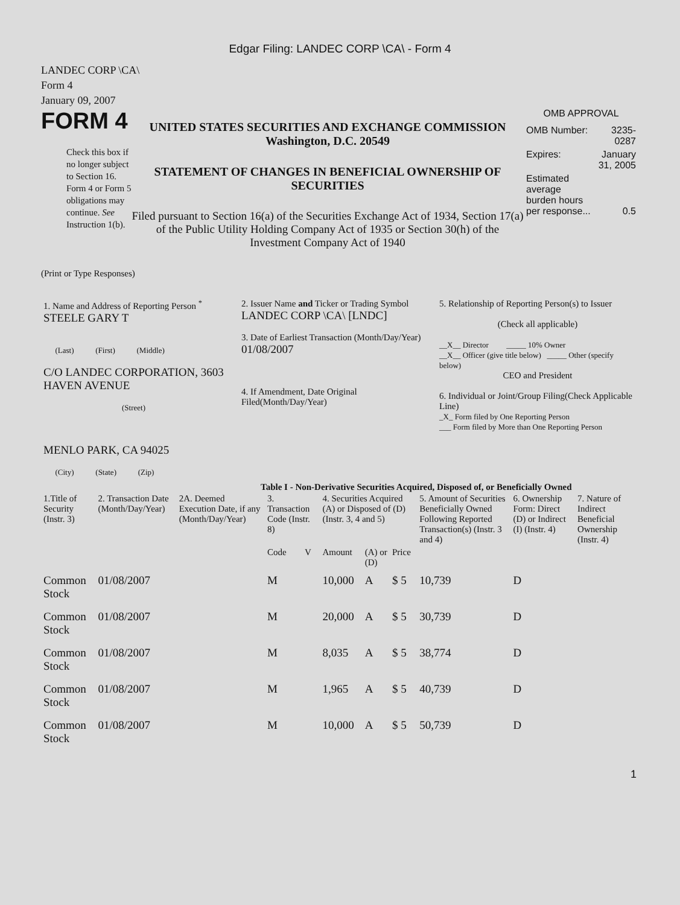Edgar Filing: LANDEC CORP \CA\ - Form 4
LANDEC CORP \CA\
Form 4
January 09, 2007
FORM 4
Check this box if no longer subject to Section 16. Form 4 or Form 5 obligations may continue. See Instruction 1(b).
UNITED STATES SECURITIES AND EXCHANGE COMMISSION
Washington, D.C. 20549
STATEMENT OF CHANGES IN BENEFICIAL OWNERSHIP OF SECURITIES
Filed pursuant to Section 16(a) of the Securities Exchange Act of 1934, Section 17(a) of the Public Utility Holding Company Act of 1935 or Section 30(h) of the Investment Company Act of 1940
OMB APPROVAL
| OMB Number: | 3235-0287 |
| Expires: | January 31, 2005 |
| Estimated average burden hours per response... | 0.5 |
(Print or Type Responses)
| 1. Name and Address of Reporting Person <sup>*</sup> STEELE GARY T (Last) (First) (Middle) C/O LANDEC CORPORATION, 3603 HAVEN AVENUE (Street) MENLO PARK, CA 94025 (City) (State) (Zip) | 2. Issuer Name and Ticker or Trading Symbol LANDEC CORP \CA\ [LNDC] 3. Date of Earliest Transaction (Month/Day/Year) 01/08/2007 4. If Amendment, Date Original Filed(Month/Day/Year) | 5. Relationship of Reporting Person(s) to Issuer (Check all applicable) __X__ Director _____ 10% Owner __X__ Officer (give title below) _____ Other (specify below) CEO and President 6. Individual or Joint/Group Filing(Check Applicable Line) _X_ Form filed by One Reporting Person ___ Form filed by More than One Reporting Person |
Table I - Non-Derivative Securities Acquired, Disposed of, or Beneficially Owned
| 1.Title of Security (Instr. 3) | 2. Transaction Date (Month/Day/Year) | 2A. Deemed Execution Date, if any (Month/Day/Year) | 3. Transaction Code (Instr. 8) | | 4. Securities Acquired (A) or Disposed of (D) (Instr. 3, 4 and 5) | | | 5. Amount of Securities Beneficially Owned Following Reported Transaction(s) (Instr. 3 and 4) | 6. Ownership Form: Direct (D) or Indirect (I) (Instr. 4) | 7. Nature of Indirect Beneficial Ownership (Instr. 4) |
| --- | --- | --- | --- | --- | --- | --- | --- | --- | --- | --- |
| | | | Code | V | Amount | (A) or (D) | Price | | | |
| Common Stock | 01/08/2007 | | M | | 10,000 | A | $ 5 | 10,739 | D | |
| Common Stock | 01/08/2007 | | M | | 20,000 | A | $ 5 | 30,739 | D | |
| Common Stock | 01/08/2007 | | M | | 8,035 | A | $ 5 | 38,774 | D | |
| Common Stock | 01/08/2007 | | M | | 1,965 | A | $ 5 | 40,739 | D | |
| Common Stock | 01/08/2007 | | M | | 10,000 | A | $ 5 | 50,739 | D | |
1